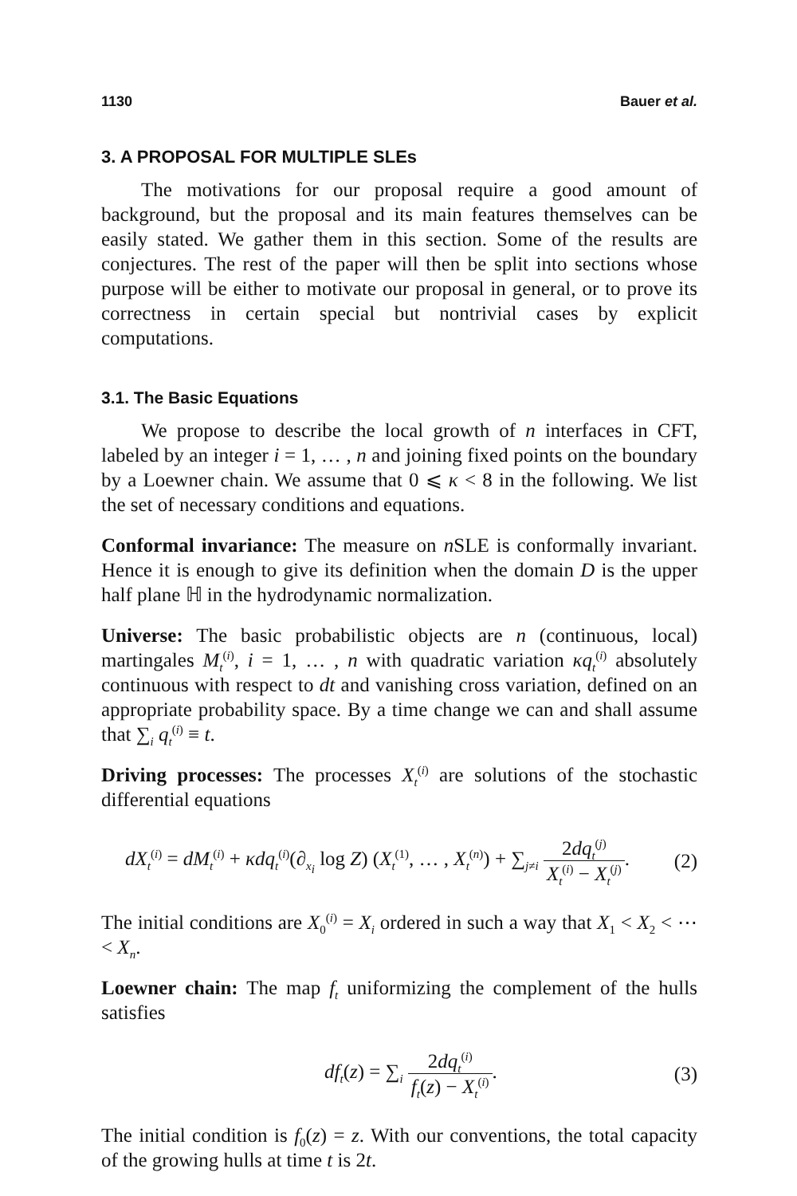1130 Bauer et al.
3. A PROPOSAL FOR MULTIPLE SLEs
The motivations for our proposal require a good amount of background, but the proposal and its main features themselves can be easily stated. We gather them in this section. Some of the results are conjectures. The rest of the paper will then be split into sections whose purpose will be either to motivate our proposal in general, or to prove its correctness in certain special but nontrivial cases by explicit computations.
3.1. The Basic Equations
We propose to describe the local growth of n interfaces in CFT, labeled by an integer i = 1, … , n and joining fixed points on the boundary by a Loewner chain. We assume that 0 ⩽ κ < 8 in the following. We list the set of necessary conditions and equations.
Conformal invariance: The measure on n SLE is conformally invariant. Hence it is enough to give its definition when the domain D is the upper half plane ℍ in the hydrodynamic normalization.
Universe: The basic probabilistic objects are n (continuous, local) martingales M<sub>t</sub><sup>(i)</sup>, i = 1, … , n with quadratic variation κq<sub>t</sub><sup>(i)</sup> absolutely continuous with respect to dt and vanishing cross variation, defined on an appropriate probability space. By a time change we can and shall assume that ∑<sub>i</sub> q<sub>t</sub><sup>(i)</sup> ≡ t.
Driving processes: The processes X<sub>t</sub><sup>(i)</sup> are solutions of the stochastic differential equations
dX<sub>t</sub><sup>(i)</sup> = dM<sub>t</sub><sup>(i)</sup> + κdq<sub>t</sub><sup>(i)</sup>(∂<sub>x<sub>i</sub></sub> log Z) (X<sub>t</sub><sup>(1)</sup>, … , X<sub>t</sub><sup>(n)</sup>) + ∑<sub>j≠i</sub> 2dq<sub>t</sub><sup>(j)</sup> X<sub>t</sub><sup>(i)</sup> − X<sub>t</sub><sup>(j)</sup>. (2)
The initial conditions are X<sub>0</sub><sup>(i)</sup> = X<sub>i</sub> ordered in such a way that X<sub>1</sub> < X<sub>2</sub> < ⋯ < X<sub>n</sub>.
Loewner chain: The map f<sub>t</sub> uniformizing the complement of the hulls satisfies
df<sub>t</sub>(z) = ∑<sub>i</sub> 2dq<sub>t</sub><sup>(i)</sup> f<sub>t</sub>(z) − X<sub>t</sub><sup>(i)</sup>. (3)
The initial condition is f<sub>0</sub>(z) = z. With our conventions, the total capacity of the growing hulls at time t is 2t.